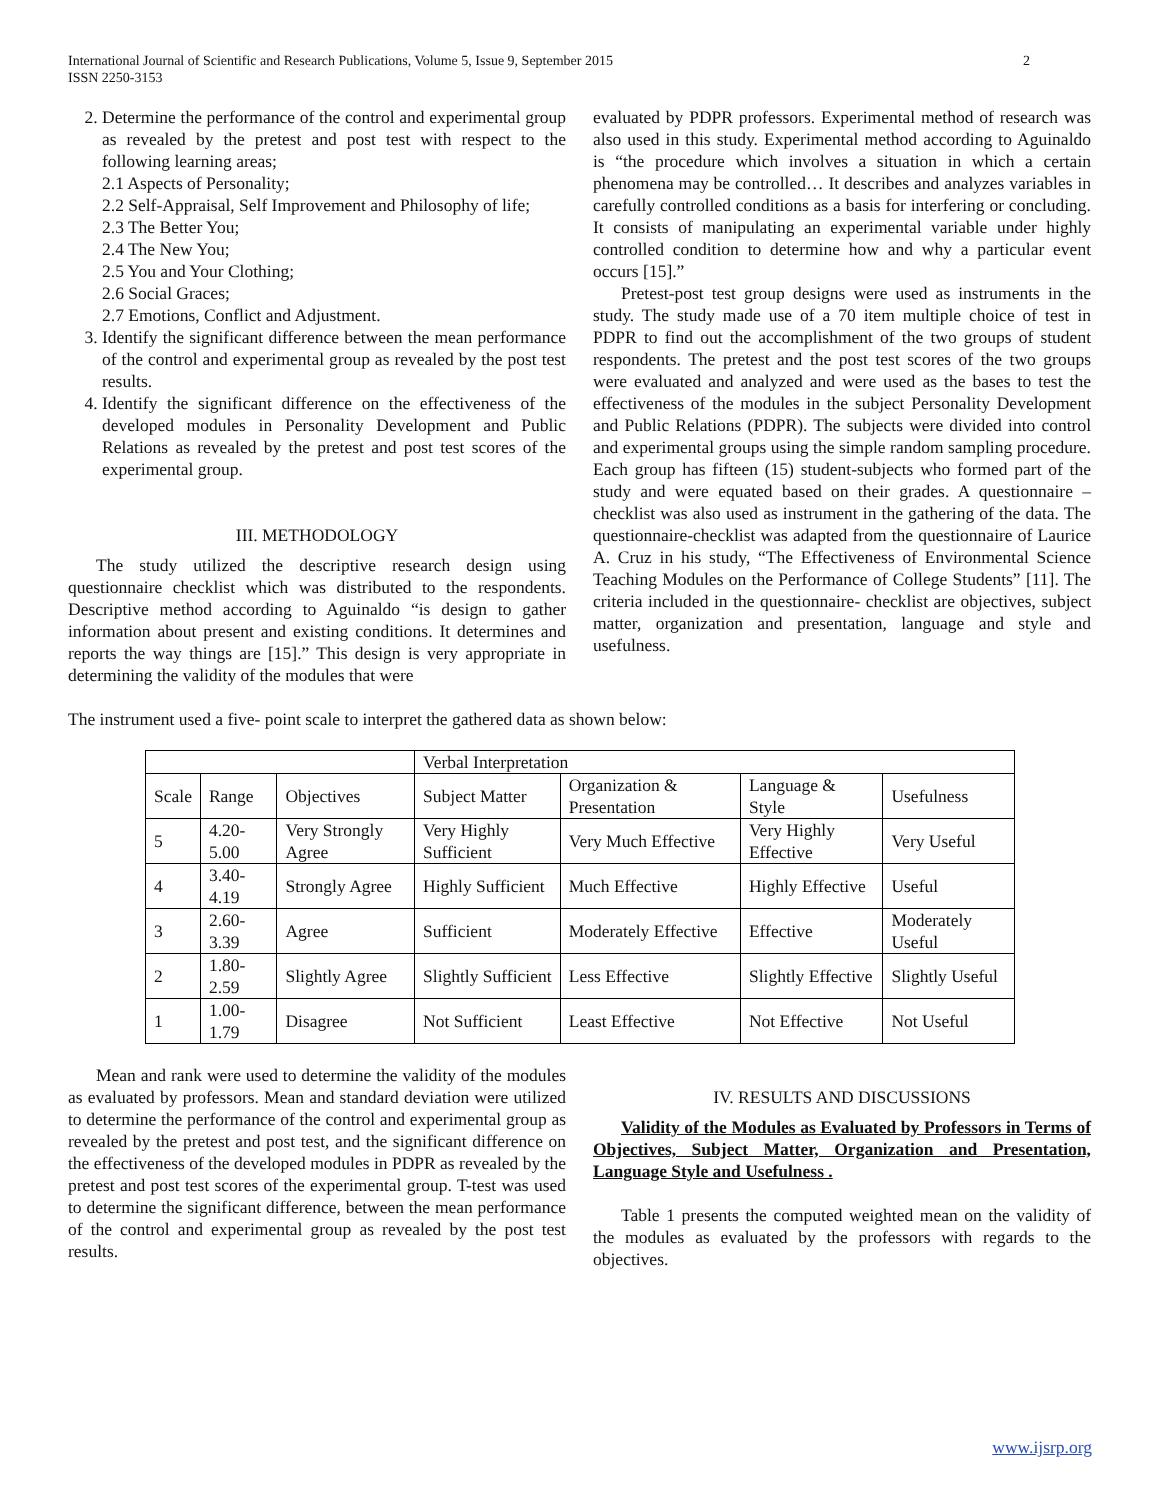International Journal of Scientific and Research Publications, Volume 5, Issue 9, September 2015
ISSN 2250-3153
2
2. Determine the performance of the control and experimental group as revealed by the pretest and post test with respect to the following learning areas;
2.1 Aspects of Personality;
2.2 Self-Appraisal, Self Improvement and Philosophy of life;
2.3 The Better You;
2.4 The New You;
2.5 You and Your Clothing;
2.6 Social Graces;
2.7 Emotions, Conflict and Adjustment.
3. Identify the significant difference between the mean performance of the control and experimental group as revealed by the post test results.
4. Identify the significant difference on the effectiveness of the developed modules in Personality Development and Public Relations as revealed by the pretest and post test scores of the experimental group.
III. METHODOLOGY
The study utilized the descriptive research design using questionnaire checklist which was distributed to the respondents. Descriptive method according to Aguinaldo “is design to gather information about present and existing conditions. It determines and reports the way things are [15].” This design is very appropriate in determining the validity of the modules that were
evaluated by PDPR professors. Experimental method of research was also used in this study. Experimental method according to Aguinaldo is “the procedure which involves a situation in which a certain phenomena may be controlled… It describes and analyzes variables in carefully controlled conditions as a basis for interfering or concluding. It consists of manipulating an experimental variable under highly controlled condition to determine how and why a particular event occurs [15].”
Pretest-post test group designs were used as instruments in the study. The study made use of a 70 item multiple choice of test in PDPR to find out the accomplishment of the two groups of student respondents. The pretest and the post test scores of the two groups were evaluated and analyzed and were used as the bases to test the effectiveness of the modules in the subject Personality Development and Public Relations (PDPR). The subjects were divided into control and experimental groups using the simple random sampling procedure. Each group has fifteen (15) student-subjects who formed part of the study and were equated based on their grades. A questionnaire –checklist was also used as instrument in the gathering of the data. The questionnaire-checklist was adapted from the questionnaire of Laurice A. Cruz in his study, “The Effectiveness of Environmental Science Teaching Modules on the Performance of College Students” [11]. The criteria included in the questionnaire- checklist are objectives, subject matter, organization and presentation, language and style and usefulness.
The instrument used a five- point scale to interpret the gathered data as shown below:
| | | | Verbal Interpretation | | | |
| Scale | Range | Objectives | Subject Matter | Organization & Presentation | Language & Style | Usefulness |
| 5 | 4.20-5.00 | Very Strongly Agree | Very Highly Sufficient | Very Much Effective | Very Highly Effective | Very Useful |
| 4 | 3.40-4.19 | Strongly Agree | Highly Sufficient | Much Effective | Highly Effective | Useful |
| 3 | 2.60-3.39 | Agree | Sufficient | Moderately Effective | Effective | Moderately Useful |
| 2 | 1.80-2.59 | Slightly Agree | Slightly Sufficient | Less Effective | Slightly Effective | Slightly Useful |
| 1 | 1.00-1.79 | Disagree | Not Sufficient | Least Effective | Not Effective | Not Useful |
Mean and rank were used to determine the validity of the modules as evaluated by professors. Mean and standard deviation were utilized to determine the performance of the control and experimental group as revealed by the pretest and post test, and the significant difference on the effectiveness of the developed modules in PDPR as revealed by the pretest and post test scores of the experimental group. T-test was used to determine the significant difference, between the mean performance of the control and experimental group as revealed by the post test results.
IV. RESULTS AND DISCUSSIONS
Validity of the Modules as Evaluated by Professors in Terms of Objectives, Subject Matter, Organization and Presentation, Language Style and Usefulness .
Table 1 presents the computed weighted mean on the validity of the modules as evaluated by the professors with regards to the objectives.
www.ijsrp.org